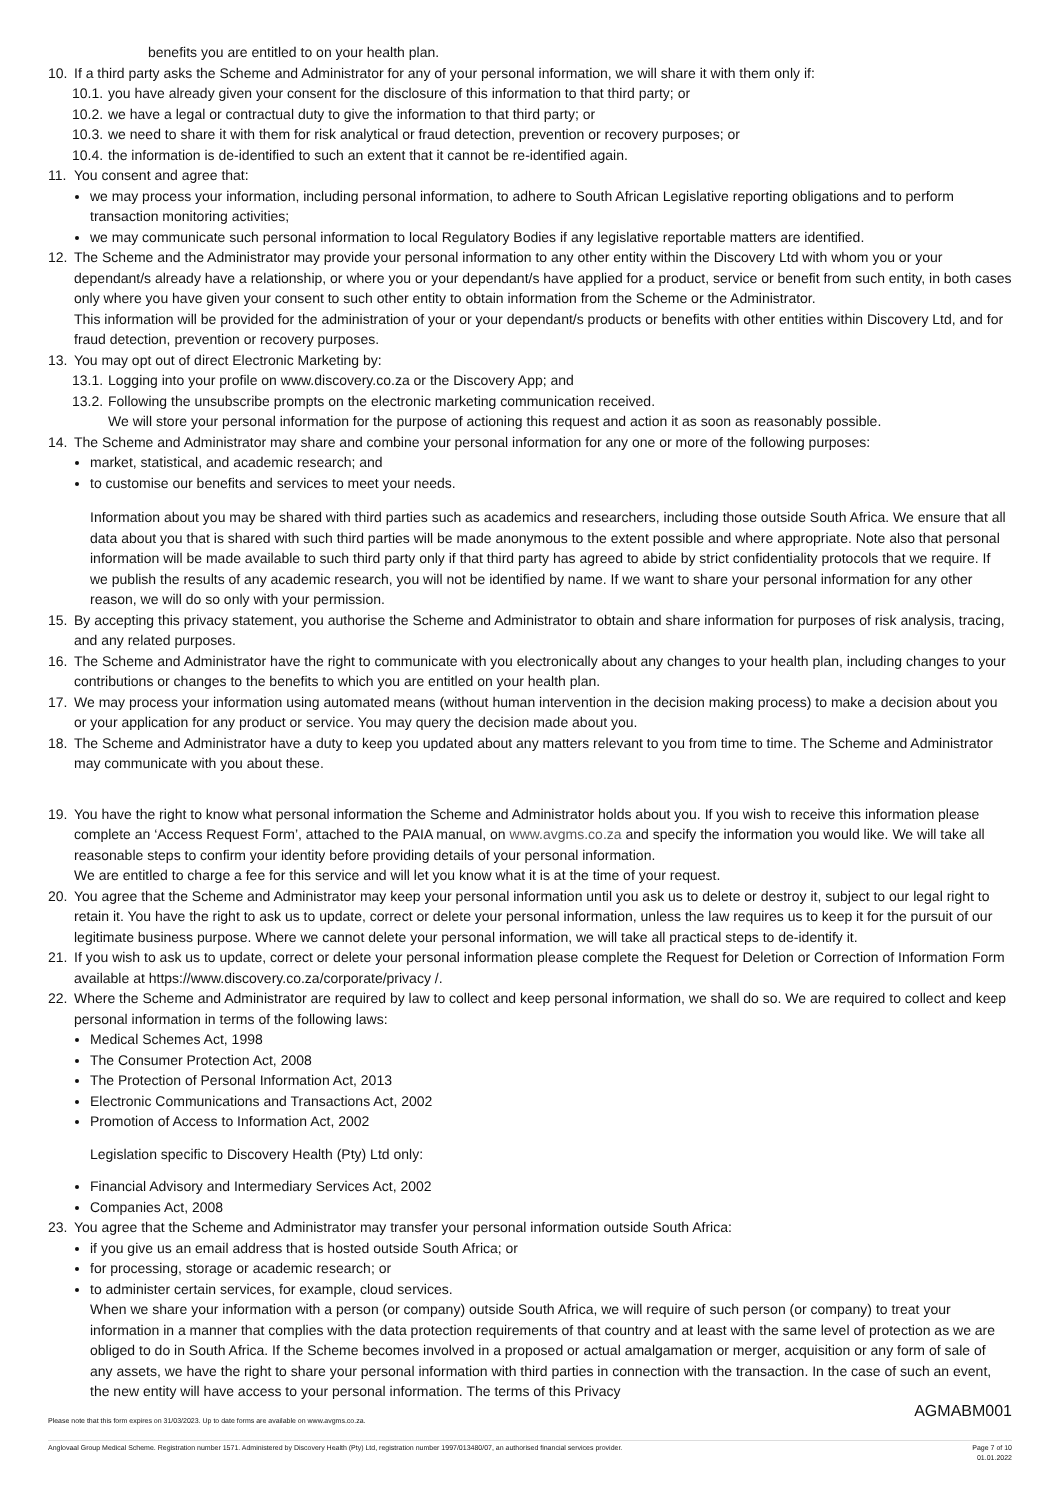benefits you are entitled to on your health plan.
10. If a third party asks the Scheme and Administrator for any of your personal information, we will share it with them only if:
10.1.
you have already given your consent for the disclosure of this information to that third party; or
10.2.
we have a legal or contractual duty to give the information to that third party; or
10.3.
we need to share it with them for risk analytical or fraud detection, prevention or recovery purposes; or
10.4.
the information is de-identified to such an extent that it cannot be re-identified again.
11. You consent and agree that:
we may process your information, including personal information, to adhere to South African Legislative reporting obligations and to perform transaction monitoring activities;
we may communicate such personal information to local Regulatory Bodies if any legislative reportable matters are identified.
12. The Scheme and the Administrator may provide your personal information to any other entity within the Discovery Ltd with whom you or your dependant/s already have a relationship, or where you or your dependant/s have applied for a product, service or benefit from such entity, in both cases only where you have given your consent to such other entity to obtain information from the Scheme or the Administrator.
This information will be provided for the administration of your or your dependant/s products or benefits with other entities within Discovery Ltd, and for fraud detection, prevention or recovery purposes.
13. You may opt out of direct Electronic Marketing by:
13.1.
Logging into your profile on www.discovery.co.za or the Discovery App; and
13.2.
Following the unsubscribe prompts on the electronic marketing communication received.
We will store your personal information for the purpose of actioning this request and action it as soon as reasonably possible.
14. The Scheme and Administrator may share and combine your personal information for any one or more of the following purposes:
market, statistical, and academic research; and
to customise our benefits and services to meet your needs.
Information about you may be shared with third parties such as academics and researchers, including those outside South Africa. We ensure that all data about you that is shared with such third parties will be made anonymous to the extent possible and where appropriate. Note also that personal information will be made available to such third party only if that third party has agreed to abide by strict confidentiality protocols that we require. If we publish the results of any academic research, you will not be identified by name. If we want to share your personal information for any other reason, we will do so only with your permission.
15. By accepting this privacy statement, you authorise the Scheme and Administrator to obtain and share information for purposes of risk analysis, tracing, and any related purposes.
16. The Scheme and Administrator have the right to communicate with you electronically about any changes to your health plan, including changes to your contributions or changes to the benefits to which you are entitled on your health plan.
17. We may process your information using automated means (without human intervention in the decision making process) to make a decision about you or your application for any product or service. You may query the decision made about you.
18. The Scheme and Administrator have a duty to keep you updated about any matters relevant to you from time to time. The Scheme and Administrator may communicate with you about these.
19. You have the right to know what personal information the Scheme and Administrator holds about you. If you wish to receive this information please complete an ‘Access Request Form’, attached to the PAIA manual, on www.avgms.co.za and specify the information you would like. We will take all reasonable steps to confirm your identity before providing details of your personal information.
We are entitled to charge a fee for this service and will let you know what it is at the time of your request.
20. You agree that the Scheme and Administrator may keep your personal information until you ask us to delete or destroy it, subject to our legal right to retain it. You have the right to ask us to update, correct or delete your personal information, unless the law requires us to keep it for the pursuit of our legitimate business purpose. Where we cannot delete your personal information, we will take all practical steps to de-identify it.
21. If you wish to ask us to update, correct or delete your personal information please complete the Request for Deletion or Correction of Information Form available at https://www.discovery.co.za/corporate/privacy /.
22. Where the Scheme and Administrator are required by law to collect and keep personal information, we shall do so. We are required to collect and keep personal information in terms of the following laws:
Medical Schemes Act, 1998
The Consumer Protection Act, 2008
The Protection of Personal Information Act, 2013
Electronic Communications and Transactions Act, 2002
Promotion of Access to Information Act, 2002
Legislation specific to Discovery Health (Pty) Ltd only:
Financial Advisory and Intermediary Services Act, 2002
Companies Act, 2008
23. You agree that the Scheme and Administrator may transfer your personal information outside South Africa:
if you give us an email address that is hosted outside South Africa; or
for processing, storage or academic research; or
to administer certain services, for example, cloud services.
When we share your information with a person (or company) outside South Africa, we will require of such person (or company) to treat your information in a manner that complies with the data protection requirements of that country and at least with the same level of protection as we are obliged to do in South Africa. If the Scheme becomes involved in a proposed or actual amalgamation or merger, acquisition or any form of sale of any assets, we have the right to share your personal information with third parties in connection with the transaction. In the case of such an event, the new entity will have access to your personal information. The terms of this Privacy
AGMABM001
Please note that this form expires on 31/03/2023. Up to date forms are available on www.avgms.co.za.
Anglovaal Group Medical Scheme. Registration number 1571. Administered by Discovery Health (Pty) Ltd, registration number 1997/013480/07, an authorised financial services provider. Page 7 of 10
01.01.2022